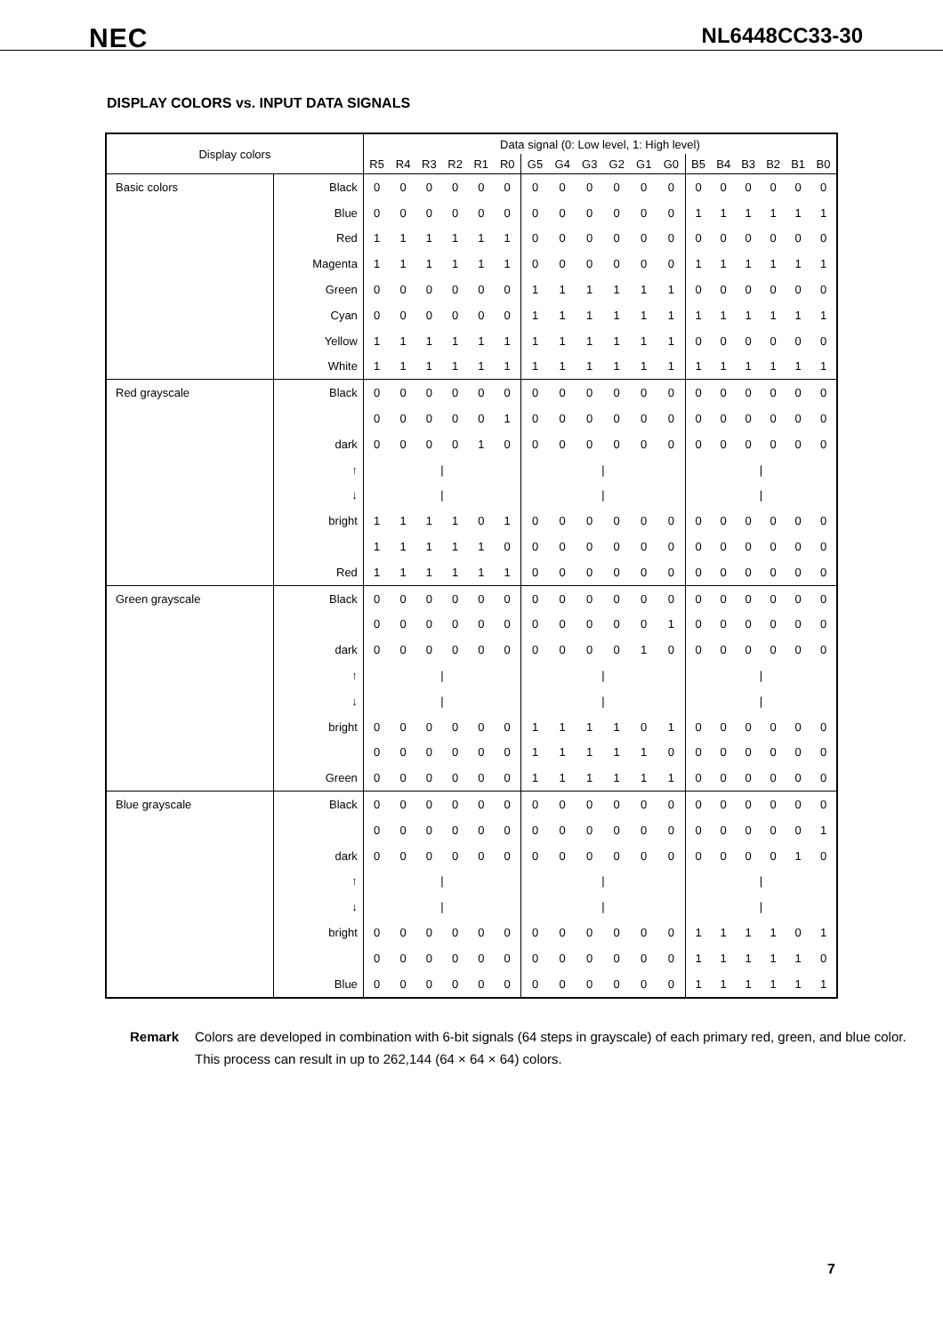NEC NL6448CC33-30
DISPLAY COLORS vs. INPUT DATA SIGNALS
| Display colors | | Data signal (0: Low level, 1: High level) | | | | | | | | | | | | | | | | | |
| --- | --- | --- | --- | --- | --- | --- | --- | --- | --- | --- | --- | --- | --- | --- | --- | --- | --- | --- | --- |
| | | R5 | R4 | R3 | R2 | R1 | R0 | G5 | G4 | G3 | G2 | G1 | G0 | B5 | B4 | B3 | B2 | B1 | B0 |
| Basic colors | Black | 0 | 0 | 0 | 0 | 0 | 0 | 0 | 0 | 0 | 0 | 0 | 0 | 0 | 0 | 0 | 0 | 0 | 0 |
| | Blue | 0 | 0 | 0 | 0 | 0 | 0 | 0 | 0 | 0 | 0 | 0 | 0 | 1 | 1 | 1 | 1 | 1 | 1 |
| | Red | 1 | 1 | 1 | 1 | 1 | 1 | 0 | 0 | 0 | 0 | 0 | 0 | 0 | 0 | 0 | 0 | 0 | 0 |
| | Magenta | 1 | 1 | 1 | 1 | 1 | 1 | 0 | 0 | 0 | 0 | 0 | 0 | 1 | 1 | 1 | 1 | 1 | 1 |
| | Green | 0 | 0 | 0 | 0 | 0 | 0 | 1 | 1 | 1 | 1 | 1 | 1 | 0 | 0 | 0 | 0 | 0 | 0 |
| | Cyan | 0 | 0 | 0 | 0 | 0 | 0 | 1 | 1 | 1 | 1 | 1 | 1 | 1 | 1 | 1 | 1 | 1 | 1 |
| | Yellow | 1 | 1 | 1 | 1 | 1 | 1 | 1 | 1 | 1 | 1 | 1 | 1 | 0 | 0 | 0 | 0 | 0 | 0 |
| | White | 1 | 1 | 1 | 1 | 1 | 1 | 1 | 1 | 1 | 1 | 1 | 1 | 1 | 1 | 1 | 1 | 1 | 1 |
| Red grayscale | Black | 0 | 0 | 0 | 0 | 0 | 0 | 0 | 0 | 0 | 0 | 0 | 0 | 0 | 0 | 0 | 0 | 0 | 0 |
| | | 0 | 0 | 0 | 0 | 0 | 1 | 0 | 0 | 0 | 0 | 0 | 0 | 0 | 0 | 0 | 0 | 0 | 0 |
| | dark | 0 | 0 | 0 | 0 | 1 | 0 | 0 | 0 | 0 | 0 | 0 | 0 | 0 | 0 | 0 | 0 | 0 | 0 |
| | ↑ | / | | | | | | / | | | | | | / | | | | | |
| | ↓ | / | | | | | | / | | | | | | / | | | | | |
| | bright | 1 | 1 | 1 | 1 | 0 | 1 | 0 | 0 | 0 | 0 | 0 | 0 | 0 | 0 | 0 | 0 | 0 | 0 |
| | | 1 | 1 | 1 | 1 | 1 | 0 | 0 | 0 | 0 | 0 | 0 | 0 | 0 | 0 | 0 | 0 | 0 | 0 |
| | Red | 1 | 1 | 1 | 1 | 1 | 1 | 0 | 0 | 0 | 0 | 0 | 0 | 0 | 0 | 0 | 0 | 0 | 0 |
| Green grayscale | Black | 0 | 0 | 0 | 0 | 0 | 0 | 0 | 0 | 0 | 0 | 0 | 0 | 0 | 0 | 0 | 0 | 0 | 0 |
| | | 0 | 0 | 0 | 0 | 0 | 0 | 0 | 0 | 0 | 0 | 0 | 1 | 0 | 0 | 0 | 0 | 0 | 0 |
| | dark | 0 | 0 | 0 | 0 | 0 | 0 | 0 | 0 | 0 | 0 | 1 | 0 | 0 | 0 | 0 | 0 | 0 | 0 |
| | ↑ | / | | | | | | / | | | | | | / | | | | | |
| | ↓ | / | | | | | | / | | | | | | / | | | | | |
| | bright | 0 | 0 | 0 | 0 | 0 | 0 | 1 | 1 | 1 | 1 | 0 | 1 | 0 | 0 | 0 | 0 | 0 | 0 |
| | | 0 | 0 | 0 | 0 | 0 | 0 | 1 | 1 | 1 | 1 | 1 | 0 | 0 | 0 | 0 | 0 | 0 | 0 |
| | Green | 0 | 0 | 0 | 0 | 0 | 0 | 1 | 1 | 1 | 1 | 1 | 1 | 0 | 0 | 0 | 0 | 0 | 0 |
| Blue grayscale | Black | 0 | 0 | 0 | 0 | 0 | 0 | 0 | 0 | 0 | 0 | 0 | 0 | 0 | 0 | 0 | 0 | 0 | 0 |
| | | 0 | 0 | 0 | 0 | 0 | 0 | 0 | 0 | 0 | 0 | 0 | 0 | 0 | 0 | 0 | 0 | 0 | 1 |
| | dark | 0 | 0 | 0 | 0 | 0 | 0 | 0 | 0 | 0 | 0 | 0 | 0 | 0 | 0 | 0 | 0 | 1 | 0 |
| | ↑ | / | | | | | | / | | | | | | / | | | | | |
| | ↓ | / | | | | | | / | | | | | | / | | | | | |
| | bright | 0 | 0 | 0 | 0 | 0 | 0 | 0 | 0 | 0 | 0 | 0 | 0 | 1 | 1 | 1 | 1 | 0 | 1 |
| | | 0 | 0 | 0 | 0 | 0 | 0 | 0 | 0 | 0 | 0 | 0 | 0 | 1 | 1 | 1 | 1 | 1 | 0 |
| | Blue | 0 | 0 | 0 | 0 | 0 | 0 | 0 | 0 | 0 | 0 | 0 | 0 | 1 | 1 | 1 | 1 | 1 | 1 |
Remark Colors are developed in combination with 6-bit signals (64 steps in grayscale) of each primary red, green, and blue color.
This process can result in up to 262,144 (64 × 64 × 64) colors.
7